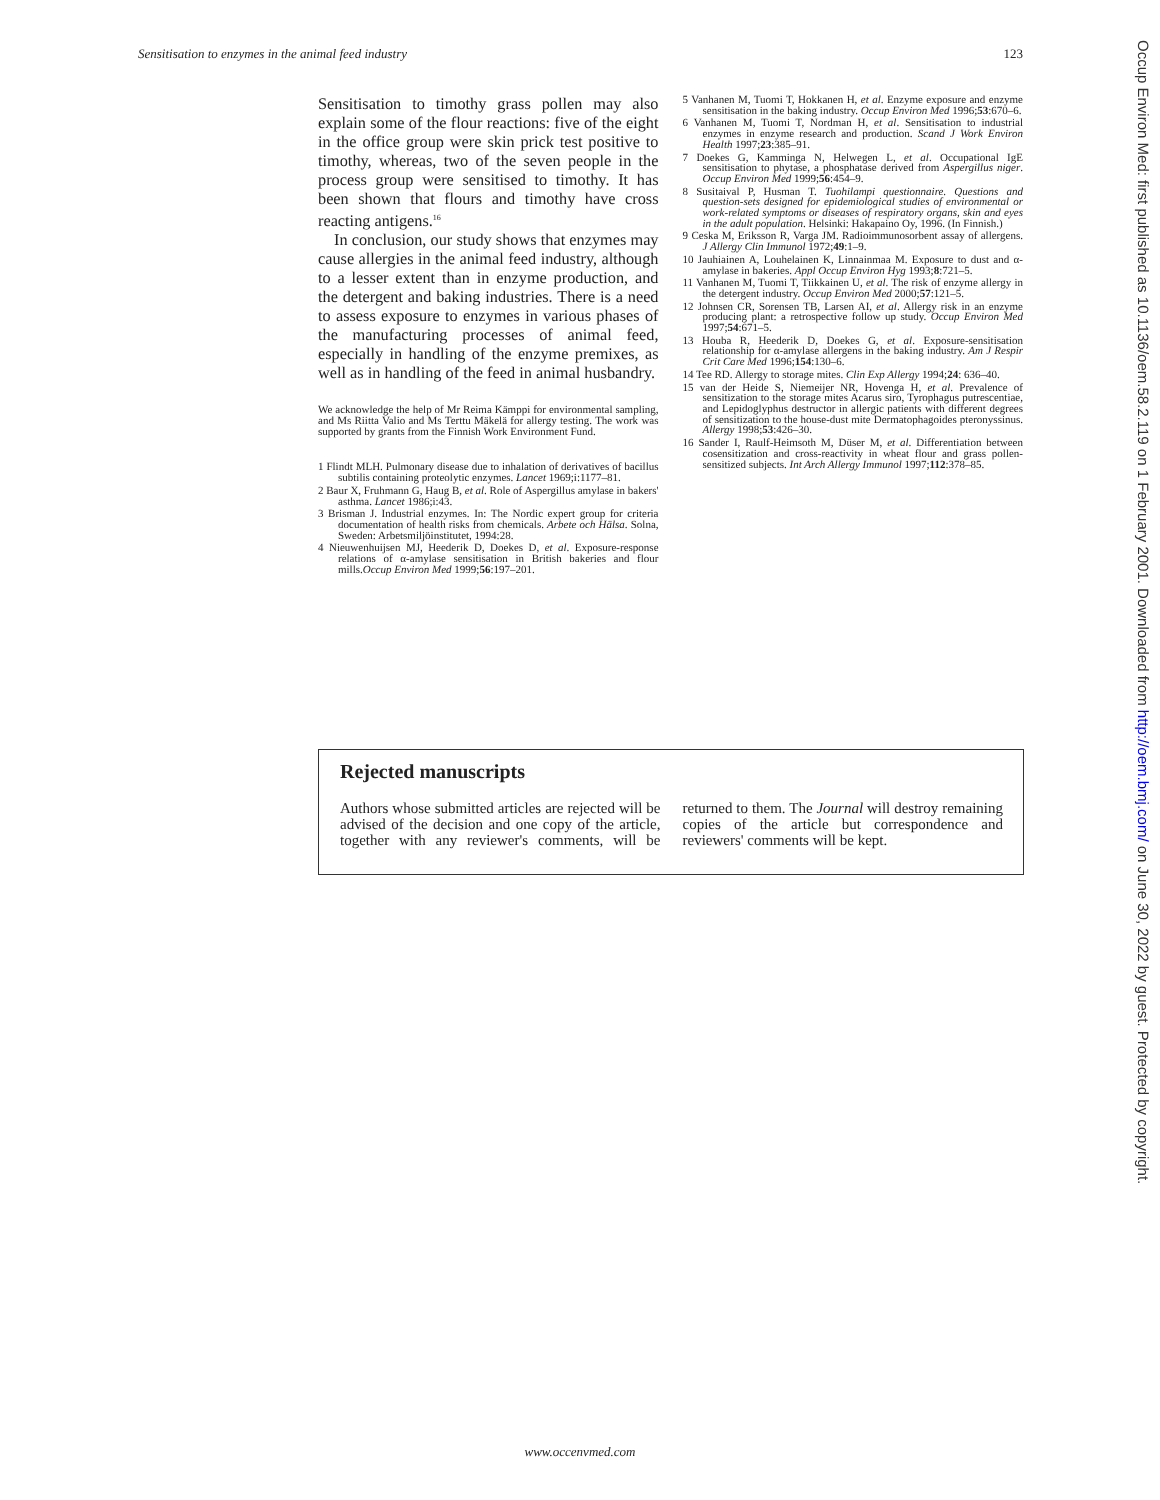Sensitisation to enzymes in the animal feed industry 123
Sensitisation to timothy grass pollen may also explain some of the flour reactions: five of the eight in the office group were skin prick test positive to timothy, whereas, two of the seven people in the process group were sensitised to timothy. It has been shown that flours and timothy have cross reacting antigens.<sup>16</sup>
In conclusion, our study shows that enzymes may cause allergies in the animal feed industry, although to a lesser extent than in enzyme production, and the detergent and baking industries. There is a need to assess exposure to enzymes in various phases of the manufacturing processes of animal feed, especially in handling of the enzyme premixes, as well as in handling of the feed in animal husbandry.
We acknowledge the help of Mr Reima Kämppi for environmental sampling, and Ms Riitta Valio and Ms Terttu Mäkelä for allergy testing. The work was supported by grants from the Finnish Work Environment Fund.
1 Flindt MLH. Pulmonary disease due to inhalation of derivatives of bacillus subtilis containing proteolytic enzymes. Lancet 1969;i:1177–81.
2 Baur X, Fruhmann G, Haug B, et al. Role of Aspergillus amylase in bakers' asthma. Lancet 1986;i:43.
3 Brisman J. Industrial enzymes. In: The Nordic expert group for criteria documentation of health risks from chemicals. Arbete och Hälsa. Solna, Sweden: Arbetsmiljöinstitutet, 1994:28.
4 Nieuwenhuijsen MJ, Heederik D, Doekes D, et al. Exposure-response relations of α-amylase sensitisation in British bakeries and flour mills.Occup Environ Med 1999;56:197–201.
5 Vanhanen M, Tuomi T, Hokkanen H, et al. Enzyme exposure and enzyme sensitisation in the baking industry. Occup Environ Med 1996;53:670–6.
6 Vanhanen M, Tuomi T, Nordman H, et al. Sensitisation to industrial enzymes in enzyme research and production. Scand J Work Environ Health 1997;23:385–91.
7 Doekes G, Kamminga N, Helwegen L, et al. Occupational IgE sensitisation to phytase, a phosphatase derived from Aspergillus niger. Occup Environ Med 1999;56:454–9.
8 Susitaival P, Husman T. Tuohilampi questionnaire. Questions and question-sets designed for epidemiological studies of environmental or work-related symptoms or diseases of respiratory organs, skin and eyes in the adult population. Helsinki: Hakapaino Oy, 1996. (In Finnish.)
9 Ceska M, Eriksson R, Varga JM. Radioimmunosorbent assay of allergens. J Allergy Clin Immunol 1972;49:1–9.
10 Jauhiainen A, Louhelainen K, Linnainmaa M. Exposure to dust and α-amylase in bakeries. Appl Occup Environ Hyg 1993;8:721–5.
11 Vanhanen M, Tuomi T, Tiikkainen U, et al. The risk of enzyme allergy in the detergent industry. Occup Environ Med 2000;57:121–5.
12 Johnsen CR, Sorensen TB, Larsen AI, et al. Allergy risk in an enzyme producing plant: a retrospective follow up study. Occup Environ Med 1997;54:671–5.
13 Houba R, Heederik D, Doekes G, et al. Exposure-sensitisation relationship for α-amylase allergens in the baking industry. Am J Respir Crit Care Med 1996;154:130–6.
14 Tee RD. Allergy to storage mites. Clin Exp Allergy 1994;24: 636–40.
15 van der Heide S, Niemeijer NR, Hovenga H, et al. Prevalence of sensitization to the storage mites Acarus siro, Tyrophagus putrescentiae, and Lepidoglyphus destructor in allergic patients with different degrees of sensitization to the house-dust mite Dermatophagoides pteronyssinus. Allergy 1998;53:426–30.
16 Sander I, Raulf-Heimsoth M, Düser M, et al. Differentiation between cosensitization and cross-reactivity in wheat flour and grass pollen-sensitized subjects. Int Arch Allergy Immunol 1997;112:378–85.
Rejected manuscripts
Authors whose submitted articles are rejected will be advised of the decision and one copy of the article, together with any reviewer's comments, will be returned to them. The Journal will destroy remaining copies of the article but correspondence and reviewers' comments will be kept.
www.occenvmed.com
Occup Environ Med: first published as 10.1136/oem.58.2.119 on 1 February 2001. Downloaded from http://oem.bmj.com/ on June 30, 2022 by guest. Protected by copyright.